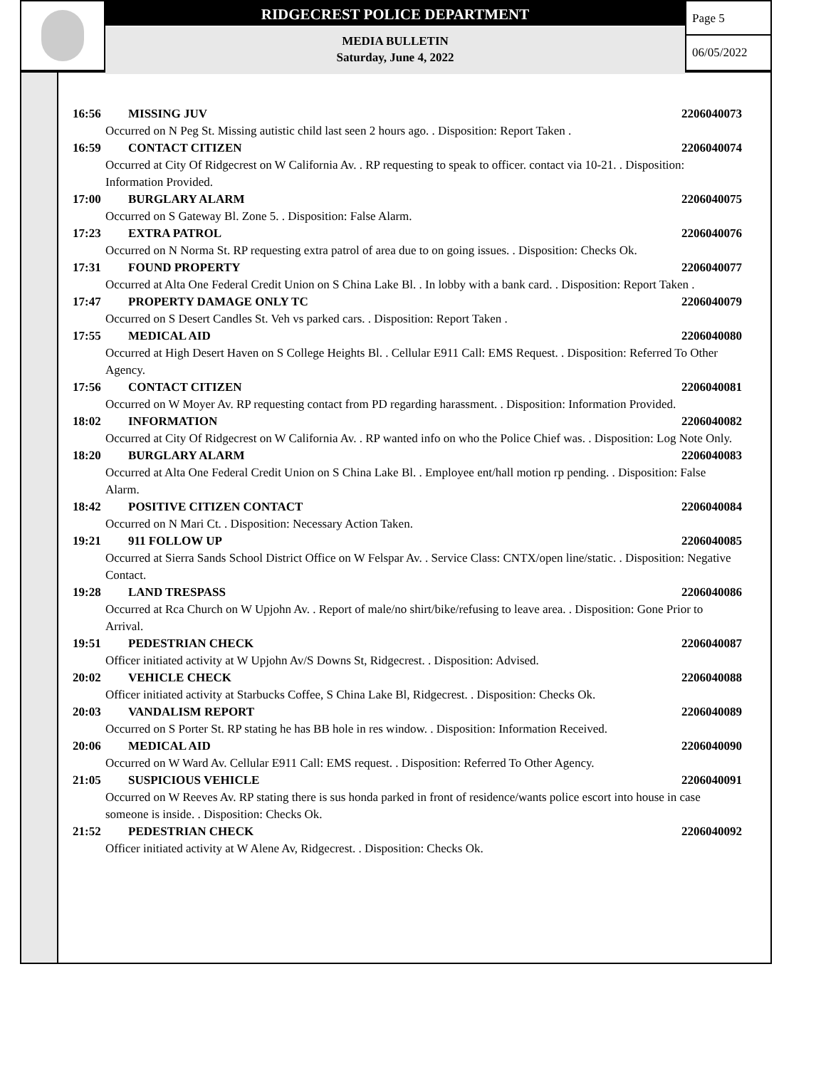RIDGECREST POLICE DEPARTMENT
MEDIA BULLETIN
Saturday, June 4, 2022
Page 5
06/05/2022
16:56 MISSING JUV 2206040073
Occurred on N Peg St. Missing autistic child last seen 2 hours ago. . Disposition: Report Taken .
16:59 CONTACT CITIZEN 2206040074
Occurred at City Of Ridgecrest on W California Av. . RP requesting to speak to officer. contact via 10-21. . Disposition: Information Provided.
17:00 BURGLARY ALARM 2206040075
Occurred on S Gateway Bl. Zone 5. . Disposition: False Alarm.
17:23 EXTRA PATROL 2206040076
Occurred on N Norma St. RP requesting extra patrol of area due to on going issues. . Disposition: Checks Ok.
17:31 FOUND PROPERTY 2206040077
Occurred at Alta One Federal Credit Union on S China Lake Bl. . In lobby with a bank card. . Disposition: Report Taken .
17:47 PROPERTY DAMAGE ONLY TC 2206040079
Occurred on S Desert Candles St. Veh vs parked cars. . Disposition: Report Taken .
17:55 MEDICAL AID 2206040080
Occurred at High Desert Haven on S College Heights Bl. . Cellular E911 Call: EMS Request. . Disposition: Referred To Other Agency.
17:56 CONTACT CITIZEN 2206040081
Occurred on W Moyer Av. RP requesting contact from PD regarding harassment. . Disposition: Information Provided.
18:02 INFORMATION 2206040082
Occurred at City Of Ridgecrest on W California Av. . RP wanted info on who the Police Chief was. . Disposition: Log Note Only.
18:20 BURGLARY ALARM 2206040083
Occurred at Alta One Federal Credit Union on S China Lake Bl. . Employee ent/hall motion rp pending. . Disposition: False Alarm.
18:42 POSITIVE CITIZEN CONTACT 2206040084
Occurred on N Mari Ct. . Disposition: Necessary Action Taken.
19:21 911 FOLLOW UP 2206040085
Occurred at Sierra Sands School District Office on W Felspar Av. . Service Class: CNTX/open line/static. . Disposition: Negative Contact.
19:28 LAND TRESPASS 2206040086
Occurred at Rca Church on W Upjohn Av. . Report of male/no shirt/bike/refusing to leave area. . Disposition: Gone Prior to Arrival.
19:51 PEDESTRIAN CHECK 2206040087
Officer initiated activity at W Upjohn Av/S Downs St, Ridgecrest. . Disposition: Advised.
20:02 VEHICLE CHECK 2206040088
Officer initiated activity at Starbucks Coffee, S China Lake Bl, Ridgecrest. . Disposition: Checks Ok.
20:03 VANDALISM REPORT 2206040089
Occurred on S Porter St. RP stating he has BB hole in res window. . Disposition: Information Received.
20:06 MEDICAL AID 2206040090
Occurred on W Ward Av. Cellular E911 Call: EMS request. . Disposition: Referred To Other Agency.
21:05 SUSPICIOUS VEHICLE 2206040091
Occurred on W Reeves Av. RP stating there is sus honda parked in front of residence/wants police escort into house in case someone is inside. . Disposition: Checks Ok.
21:52 PEDESTRIAN CHECK 2206040092
Officer initiated activity at W Alene Av, Ridgecrest. . Disposition: Checks Ok.